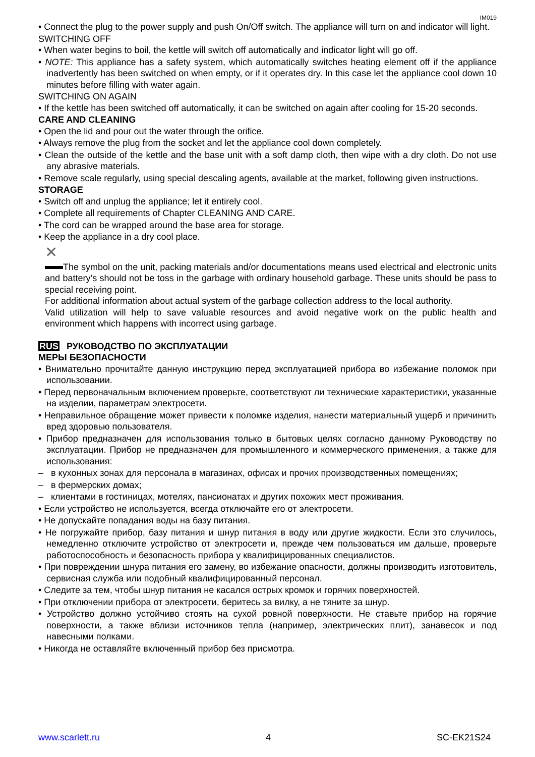IM019
• Connect the plug to the power supply and push On/Off switch. The appliance will turn on and indicator will light.
SWITCHING OFF
• When water begins to boil, the kettle will switch off automatically and indicator light will go off.
• NOTE: This appliance has a safety system, which automatically switches heating element off if the appliance inadvertently has been switched on when empty, or if it operates dry. In this case let the appliance cool down 10 minutes before filling with water again.
SWITCHING ON AGAIN
• If the kettle has been switched off automatically, it can be switched on again after cooling for 15-20 seconds.
CARE AND CLEANING
• Open the lid and pour out the water through the orifice.
• Always remove the plug from the socket and let the appliance cool down completely.
• Clean the outside of the kettle and the base unit with a soft damp cloth, then wipe with a dry cloth. Do not use any abrasive materials.
• Remove scale regularly, using special descaling agents, available at the market, following given instructions.
STORAGE
• Switch off and unplug the appliance; let it entirely cool.
• Complete all requirements of Chapter CLEANING AND CARE.
• The cord can be wrapped around the base area for storage.
• Keep the appliance in a dry cool place.
✕
The symbol on the unit, packing materials and/or documentations means used electrical and electronic units and battery’s should not be toss in the garbage with ordinary household garbage. These units should be pass to special receiving point.
For additional information about actual system of the garbage collection address to the local authority.
Valid utilization will help to save valuable resources and avoid negative work on the public health and environment which happens with incorrect using garbage.
RUS РУКОВОДСТВО ПО ЭКСПЛУАТАЦИИ
МЕРЫ БЕЗОПАСНОСТИ
• Внимательно прочитайте данную инструкцию перед эксплуатацией прибора во избежание поломок при использовании.
• Перед первоначальным включением проверьте, соответствуют ли технические характеристики, указанные на изделии, параметрам электросети.
• Неправильное обращение может привести к поломке изделия, нанести материальный ущерб и причинить вред здоровью пользователя.
• Прибор предназначен для использования только в бытовых целях согласно данному Руководству по эксплуатации. Прибор не предназначен для промышленного и коммерческого применения, а также для использования:
– в кухонных зонах для персонала в магазинах, офисах и прочих производственных помещениях;
– в фермерских домах;
– клиентами в гостиницах, мотелях, пансионатах и других похожих мест проживания.
• Если устройство не используется, всегда отключайте его от электросети.
• Не допускайте попадания воды на базу питания.
• Не погружайте прибор, базу питания и шнур питания в воду или другие жидкости. Если это случилось, немедленно отключите устройство от электросети и, прежде чем пользоваться им дальше, проверьте работоспособность и безопасность прибора у квалифицированных специалистов.
• При повреждении шнура питания его замену, во избежание опасности, должны производить изготовитель, сервисная служба или подобный квалифицированный персонал.
• Следите за тем, чтобы шнур питания не касался острых кромок и горячих поверхностей.
• При отключении прибора от электросети, беритесь за вилку, а не тяните за шнур.
• Устройство должно устойчиво стоять на сухой ровной поверхности. Не ставьте прибор на горячие поверхности, а также вблизи источников тепла (например, электрических плит), занавесок и под навесными полками.
• Никогда не оставляйте включенный прибор без присмотра.
www.scarlett.ru 4 SC-EK21S24